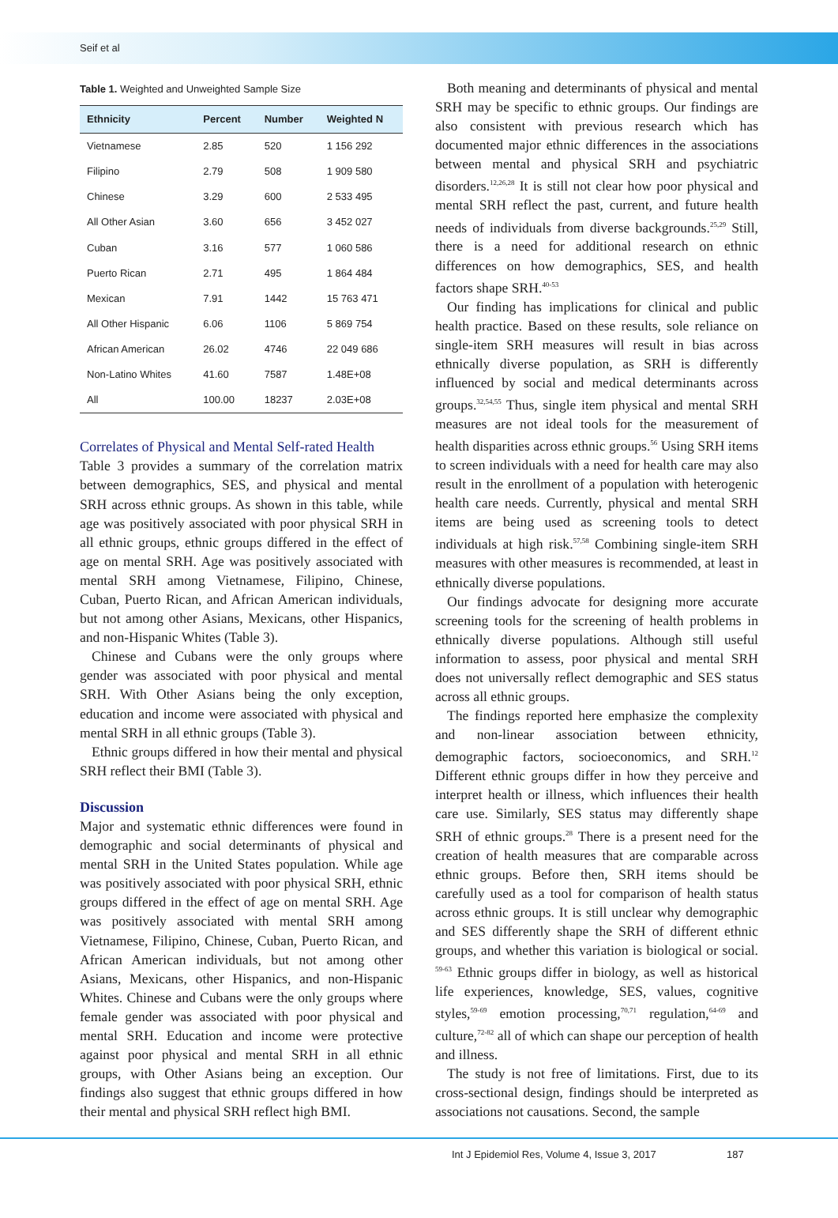Seif et al
Table 1. Weighted and Unweighted Sample Size
| Ethnicity | Percent | Number | Weighted N |
| --- | --- | --- | --- |
| Vietnamese | 2.85 | 520 | 1 156 292 |
| Filipino | 2.79 | 508 | 1 909 580 |
| Chinese | 3.29 | 600 | 2 533 495 |
| All Other Asian | 3.60 | 656 | 3 452 027 |
| Cuban | 3.16 | 577 | 1 060 586 |
| Puerto Rican | 2.71 | 495 | 1 864 484 |
| Mexican | 7.91 | 1442 | 15 763 471 |
| All Other Hispanic | 6.06 | 1106 | 5 869 754 |
| African American | 26.02 | 4746 | 22 049 686 |
| Non-Latino Whites | 41.60 | 7587 | 1.48E+08 |
| All | 100.00 | 18237 | 2.03E+08 |
Correlates of Physical and Mental Self-rated Health
Table 3 provides a summary of the correlation matrix between demographics, SES, and physical and mental SRH across ethnic groups. As shown in this table, while age was positively associated with poor physical SRH in all ethnic groups, ethnic groups differed in the effect of age on mental SRH. Age was positively associated with mental SRH among Vietnamese, Filipino, Chinese, Cuban, Puerto Rican, and African American individuals, but not among other Asians, Mexicans, other Hispanics, and non-Hispanic Whites (Table 3).
Chinese and Cubans were the only groups where gender was associated with poor physical and mental SRH. With Other Asians being the only exception, education and income were associated with physical and mental SRH in all ethnic groups (Table 3).
Ethnic groups differed in how their mental and physical SRH reflect their BMI (Table 3).
Discussion
Major and systematic ethnic differences were found in demographic and social determinants of physical and mental SRH in the United States population. While age was positively associated with poor physical SRH, ethnic groups differed in the effect of age on mental SRH. Age was positively associated with mental SRH among Vietnamese, Filipino, Chinese, Cuban, Puerto Rican, and African American individuals, but not among other Asians, Mexicans, other Hispanics, and non-Hispanic Whites. Chinese and Cubans were the only groups where female gender was associated with poor physical and mental SRH. Education and income were protective against poor physical and mental SRH in all ethnic groups, with Other Asians being an exception. Our findings also suggest that ethnic groups differed in how their mental and physical SRH reflect high BMI.
Both meaning and determinants of physical and mental SRH may be specific to ethnic groups. Our findings are also consistent with previous research which has documented major ethnic differences in the associations between mental and physical SRH and psychiatric disorders.<sup>12,26,28</sup> It is still not clear how poor physical and mental SRH reflect the past, current, and future health needs of individuals from diverse backgrounds.<sup>25,29</sup> Still, there is a need for additional research on ethnic differences on how demographics, SES, and health factors shape SRH.<sup>40-53</sup>
Our finding has implications for clinical and public health practice. Based on these results, sole reliance on single-item SRH measures will result in bias across ethnically diverse population, as SRH is differently influenced by social and medical determinants across groups.<sup>32,54,55</sup> Thus, single item physical and mental SRH measures are not ideal tools for the measurement of health disparities across ethnic groups.<sup>56</sup> Using SRH items to screen individuals with a need for health care may also result in the enrollment of a population with heterogenic health care needs. Currently, physical and mental SRH items are being used as screening tools to detect individuals at high risk.<sup>57,58</sup> Combining single-item SRH measures with other measures is recommended, at least in ethnically diverse populations.
Our findings advocate for designing more accurate screening tools for the screening of health problems in ethnically diverse populations. Although still useful information to assess, poor physical and mental SRH does not universally reflect demographic and SES status across all ethnic groups.
The findings reported here emphasize the complexity and non-linear association between ethnicity, demographic factors, socioeconomics, and SRH.<sup>12</sup> Different ethnic groups differ in how they perceive and interpret health or illness, which influences their health care use. Similarly, SES status may differently shape SRH of ethnic groups.<sup>28</sup> There is a present need for the creation of health measures that are comparable across ethnic groups. Before then, SRH items should be carefully used as a tool for comparison of health status across ethnic groups. It is still unclear why demographic and SES differently shape the SRH of different ethnic groups, and whether this variation is biological or social. <sup>59-63</sup> Ethnic groups differ in biology, as well as historical life experiences, knowledge, SES, values, cognitive styles,<sup>59-69</sup> emotion processing,<sup>70,71</sup> regulation,<sup>64-69</sup> and culture,<sup>72-82</sup> all of which can shape our perception of health and illness.
The study is not free of limitations. First, due to its cross-sectional design, findings should be interpreted as associations not causations. Second, the sample
Int J Epidemiol Res, Volume 4, Issue 3, 2017 187